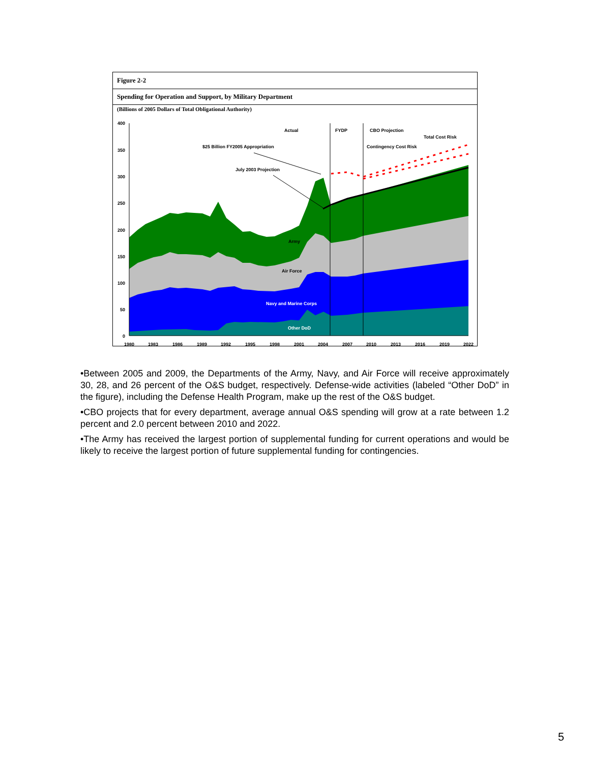Figure 2-2
Spending for Operation and Support, by Military Department
(Billions of 2005 Dollars of Total Obligational Authority)
400
350
300
250
200
150
100
50
0
1980
1983
1986
1989
1992
1995
1998
2001
2004
2007
2010
2013
2016
2019
2022
Actual
FYDP
CBO Projection
Total Cost Risk
$25 Billion FY2005 Appropriation
Contingency Cost Risk
July 2003 Projection
Army
Air Force
Navy and Marine Corps
Other DoD
•Between 2005 and 2009, the Departments of the Army, Navy, and Air Force will receive approximately 30, 28, and 26 percent of the O&S budget, respectively. Defense-wide activities (labeled “Other DoD” in the figure), including the Defense Health Program, make up the rest of the O&S budget.
•CBO projects that for every department, average annual O&S spending will grow at a rate between 1.2 percent and 2.0 percent between 2010 and 2022.
•The Army has received the largest portion of supplemental funding for current operations and would be likely to receive the largest portion of future supplemental funding for contingencies.
5